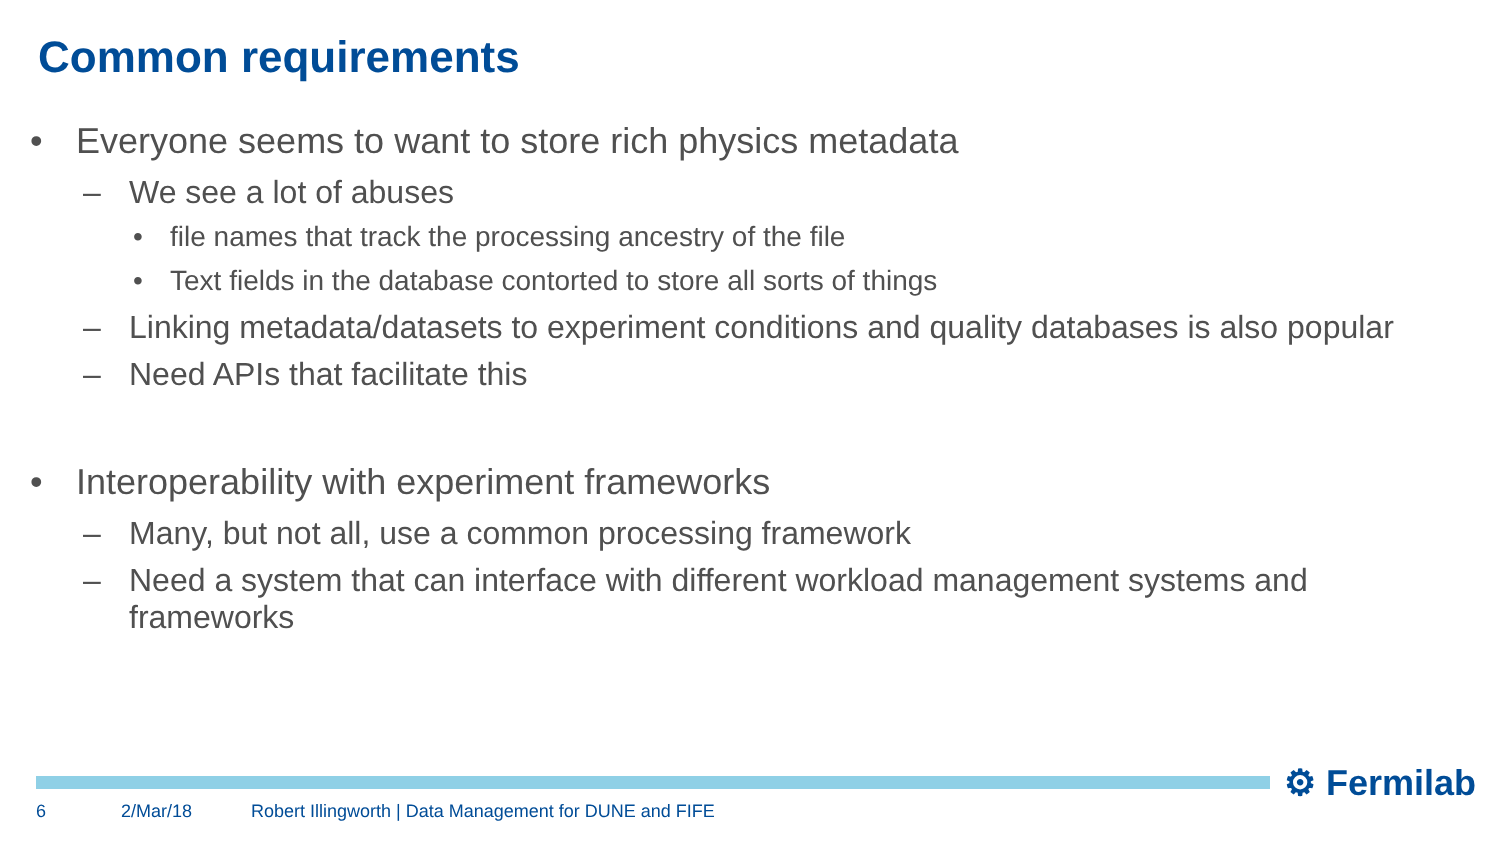Common requirements
• Everyone seems to want to store rich physics metadata
– We see a lot of abuses
• file names that track the processing ancestry of the file
• Text fields in the database contorted to store all sorts of things
– Linking metadata/datasets to experiment conditions and quality databases is also popular
– Need APIs that facilitate this
• Interoperability with experiment frameworks
– Many, but not all, use a common processing framework
– Need a system that can interface with different workload management systems and frameworks
⚙ Fermilab
6 2/Mar/18
Robert Illingworth | Data Management for DUNE and FIFE